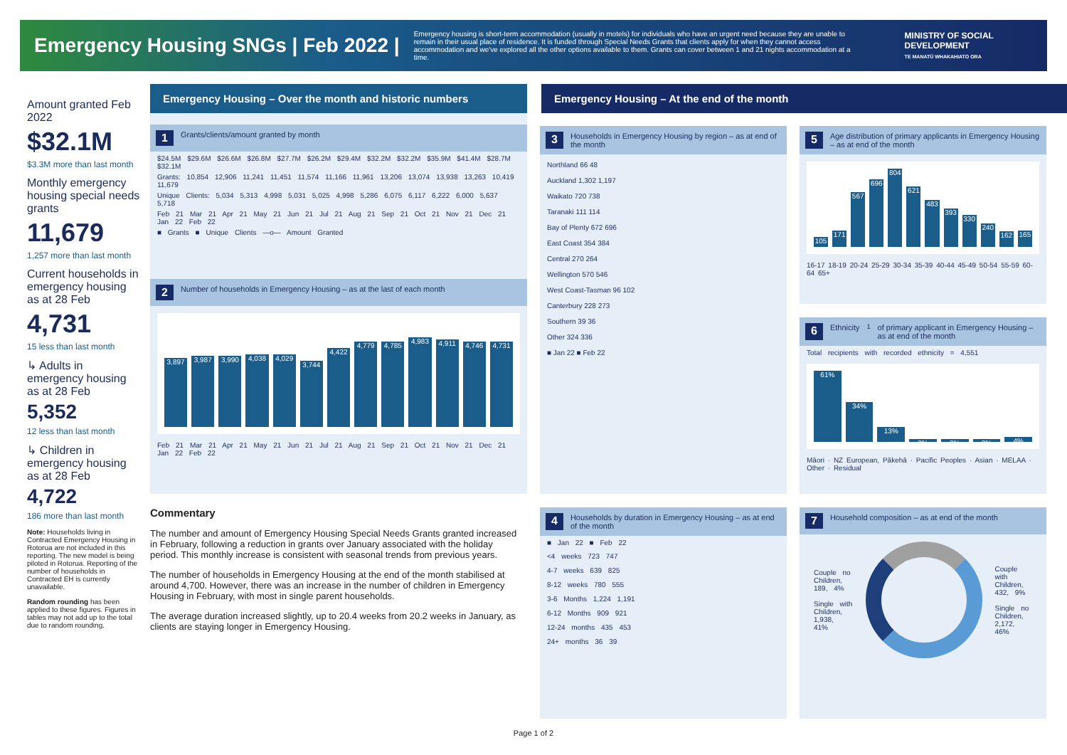Emergency Housing SNGs | Feb 2022 |
Emergency housing is short-term accommodation (usually in motels) for individuals who have an urgent need because they are unable to remain in their usual place of residence. It is funded through Special Needs Grants that clients apply for when they cannot access accommodation and we've explored all the other options available to them. Grants can cover between 1 and 21 nights accommodation at a time.
MINISTRY OF SOCIAL DEVELOPMENT
TE MANATŪ WHAKAHIATO ORA
Amount granted Feb 2022
$32.1M
$3.3M more than last month
Monthly emergency housing special needs grants
11,679
1,257 more than last month
Current households in emergency housing as at 28 Feb
4,731
15 less than last month
↳ Adults in emergency housing as at 28 Feb
5,352
12 less than last month
↳ Children in emergency housing as at 28 Feb
4,722
186 more than last month
Note: Households living in Contracted Emergency Housing in Rotorua are not included in this reporting. The new model is being piloted in Rotorua. Reporting of the number of households in Contracted EH is currently unavailable.
Random rounding has been applied to these figures. Figures in tables may not add up to the total due to random rounding.
Emergency Housing – Over the month and historic numbers
1 Grants/clients/amount granted by month
$24.5M $29.6M $26.6M $26.8M $27.7M $26.2M $29.4M $32.2M $32.2M $35.9M $41.4M $28.7M $32.1M
Grants: 10,854 12,906 11,241 11,451 11,574 11,166 11,961 13,206 13,074 13,938 13,263 10,419 11,679
Unique Clients: 5,034 5,313 4,998 5,031 5,025 4,998 5,286 6,075 6,117 6,222 6,000 5,637 5,718
Feb 21 Mar 21 Apr 21 May 21 Jun 21 Jul 21 Aug 21 Sep 21 Oct 21 Nov 21 Dec 21 Jan 22 Feb 22
■ Grants ■ Unique Clients —o— Amount Granted
2 Number of households in Emergency Housing – as at the last of each month
3,897
3,987
3,990
4,038
4,029
3,744
4,422
4,779
4,785
4,983
4,911
4,746
4,731
Feb 21 Mar 21 Apr 21 May 21 Jun 21 Jul 21 Aug 21 Sep 21 Oct 21 Nov 21 Dec 21 Jan 22 Feb 22
Commentary
The number and amount of Emergency Housing Special Needs Grants granted increased in February, following a reduction in grants over January associated with the holiday period. This monthly increase is consistent with seasonal trends from previous years.
The number of households in Emergency Housing at the end of the month stabilised at around 4,700. However, there was an increase in the number of children in Emergency Housing in February, with most in single parent households.
The average duration increased slightly, up to 20.4 weeks from 20.2 weeks in January, as clients are staying longer in Emergency Housing.
Emergency Housing – At the end of the month
3 Households in Emergency Housing by region – as at end of the month
Northland 66 48
Auckland 1,302 1,197
Waikato 720 738
Taranaki 111 114
Bay of Plenty 672 696
East Coast 354 384
Central 270 264
Wellington 570 546
West Coast-Tasman 96 102
Canterbury 228 273
Southern 39 36
Other 324 336
■ Jan 22 ■ Feb 22
4 Households by duration in Emergency Housing – as at end of the month
■ Jan 22 ■ Feb 22
<4 weeks 723 747
4-7 weeks 639 825
8-12 weeks 780 555
3-6 Months 1,224 1,191
6-12 Months 909 921
12-24 months 435 453
24+ months 36 39
5 Age distribution of primary applicants in Emergency Housing – as at end of the month
105
171
567
696
804
621
483
393
330
240
162
165
16-17 18-19 20-24 25-29 30-34 35-39 40-44 45-49 50-54 55-59 60-64 65+
6 Ethnicity<sup>1</sup> of primary applicant in Emergency Housing – as at end of the month
Total recipients with recorded ethnicity = 4,551
61%
34%
13%
2%
2%
2%
4%
Māori · NZ European, Pākehā · Pacific Peoples · Asian · MELAA · Other · Residual
7 Household composition – as at end of the month
Couple no Children, 189, 4%
Single with Children, 1,938, 41%
Couple with Children, 432, 9%
Single no Children, 2,172, 46%
Page 1 of 2